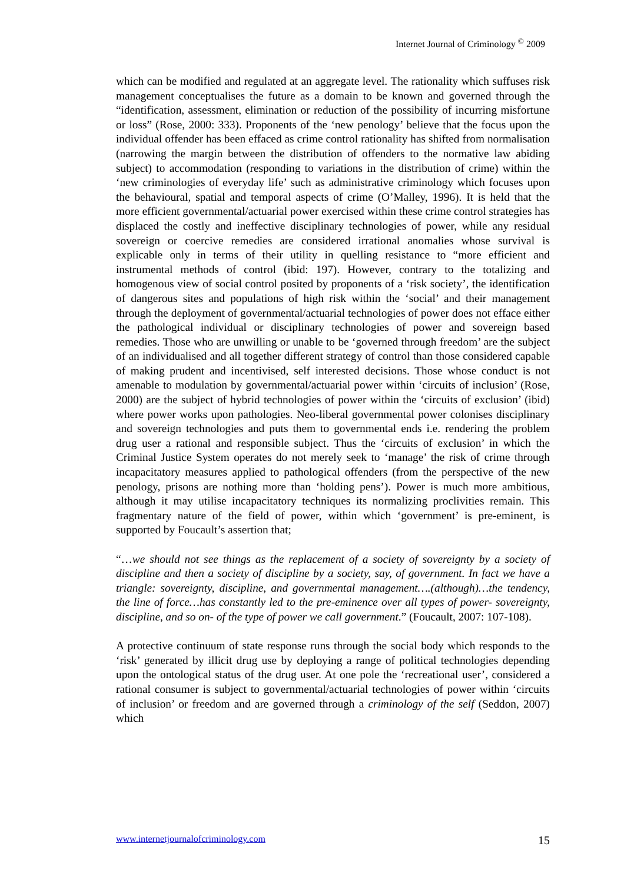Internet Journal of Criminology <sup>©</sup> 2009
which can be modified and regulated at an aggregate level. The rationality which suffuses risk management conceptualises the future as a domain to be known and governed through the “identification, assessment, elimination or reduction of the possibility of incurring misfortune or loss” (Rose, 2000: 333). Proponents of the ‘new penology’ believe that the focus upon the individual offender has been effaced as crime control rationality has shifted from normalisation (narrowing the margin between the distribution of offenders to the normative law abiding subject) to accommodation (responding to variations in the distribution of crime) within the ‘new criminologies of everyday life’ such as administrative criminology which focuses upon the behavioural, spatial and temporal aspects of crime (O’Malley, 1996). It is held that the more efficient governmental/actuarial power exercised within these crime control strategies has displaced the costly and ineffective disciplinary technologies of power, while any residual sovereign or coercive remedies are considered irrational anomalies whose survival is explicable only in terms of their utility in quelling resistance to “more efficient and instrumental methods of control (ibid: 197). However, contrary to the totalizing and homogenous view of social control posited by proponents of a ‘risk society’, the identification of dangerous sites and populations of high risk within the ‘social’ and their management through the deployment of governmental/actuarial technologies of power does not efface either the pathological individual or disciplinary technologies of power and sovereign based remedies. Those who are unwilling or unable to be ‘governed through freedom’ are the subject of an individualised and all together different strategy of control than those considered capable of making prudent and incentivised, self interested decisions. Those whose conduct is not amenable to modulation by governmental/actuarial power within ‘circuits of inclusion’ (Rose, 2000) are the subject of hybrid technologies of power within the ‘circuits of exclusion’ (ibid) where power works upon pathologies. Neo-liberal governmental power colonises disciplinary and sovereign technologies and puts them to governmental ends i.e. rendering the problem drug user a rational and responsible subject. Thus the ‘circuits of exclusion’ in which the Criminal Justice System operates do not merely seek to ‘manage’ the risk of crime through incapacitatory measures applied to pathological offenders (from the perspective of the new penology, prisons are nothing more than ‘holding pens’). Power is much more ambitious, although it may utilise incapacitatory techniques its normalizing proclivities remain. This fragmentary nature of the field of power, within which ‘government’ is pre-eminent, is supported by Foucault’s assertion that;
“…we should not see things as the replacement of a society of sovereignty by a society of discipline and then a society of discipline by a society, say, of government. In fact we have a triangle: sovereignty, discipline, and governmental management….(although)…the tendency, the line of force…has constantly led to the pre-eminence over all types of power- sovereignty, discipline, and so on- of the type of power we call government.” (Foucault, 2007: 107-108).
A protective continuum of state response runs through the social body which responds to the ‘risk’ generated by illicit drug use by deploying a range of political technologies depending upon the ontological status of the drug user. At one pole the ‘recreational user’, considered a rational consumer is subject to governmental/actuarial technologies of power within ‘circuits of inclusion’ or freedom and are governed through a criminology of the self (Seddon, 2007) which
www.internetjournalofcriminology.com 15